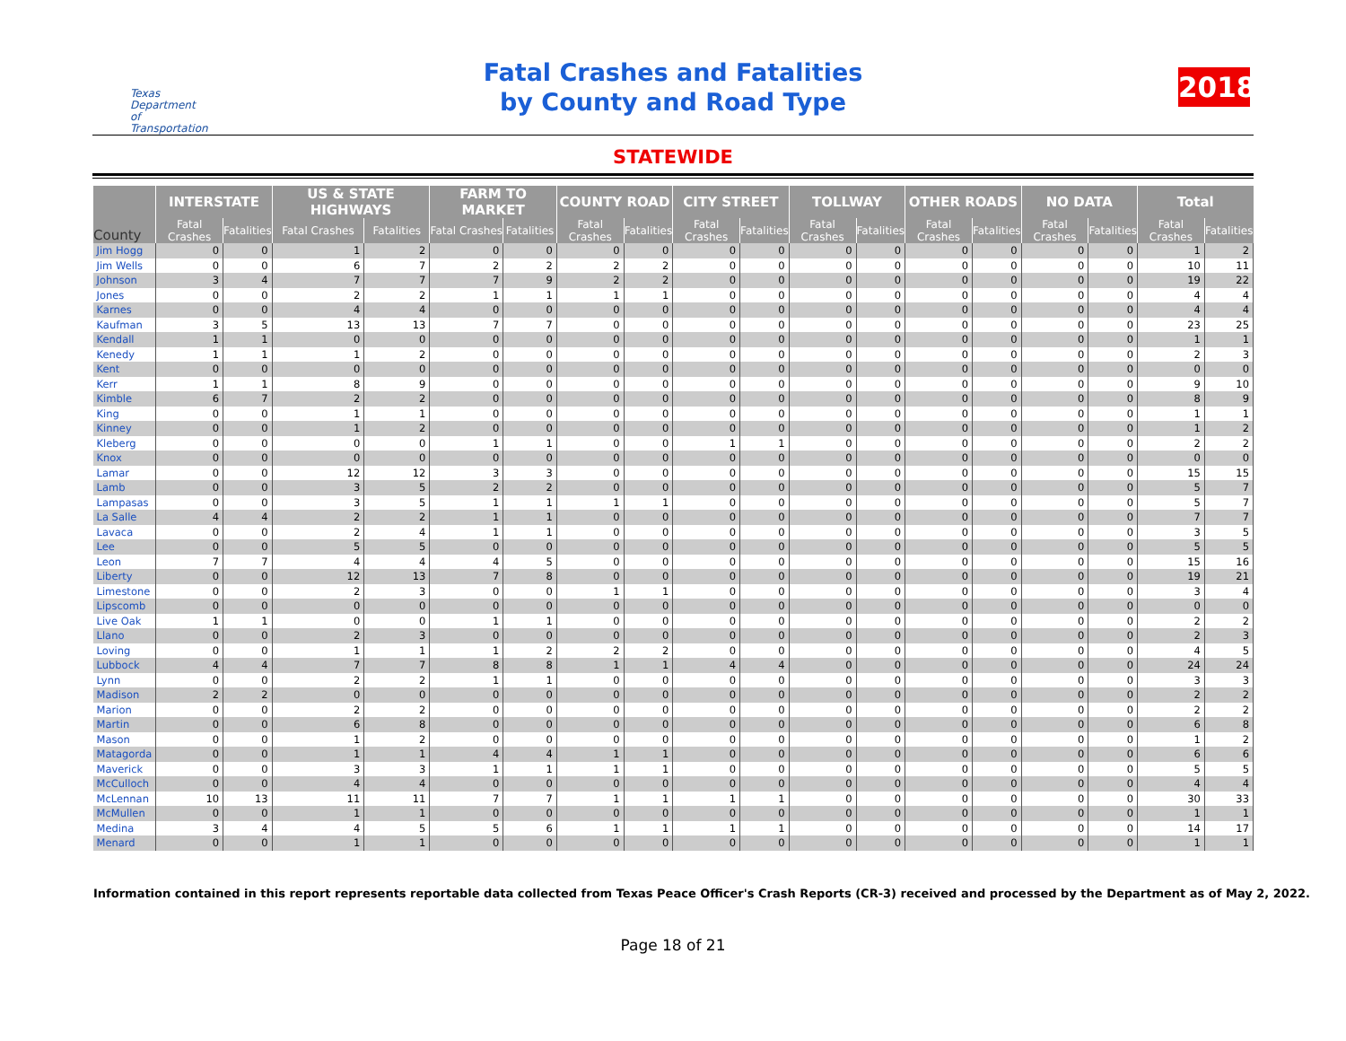Texas
Department
of Transportation
Fatal Crashes and Fatalities
by County and Road Type
2018
STATEWIDE
| County | INTERSTATE | | US & STATE HIGHWAYS | | FARM TO MARKET | | COUNTY ROAD | | CITY STREET | | TOLLWAY | | OTHER ROADS | | NO DATA | | Total | |
| --- | --- | --- | --- | --- | --- | --- | --- | --- | --- | --- | --- | --- | --- | --- | --- | --- | --- | --- |
| | Fatal Crashes | Fatalities | Fatal Crashes | Fatalities | Fatal Crashes | Fatalities | Fatal Crashes | Fatalities | Fatal Crashes | Fatalities | Fatal Crashes | Fatalities | Fatal Crashes | Fatalities | Fatal Crashes | Fatalities | Fatal Crashes | Fatalities |
| Jim Hogg | 0 | 0 | 1 | 2 | 0 | 0 | 0 | 0 | 0 | 0 | 0 | 0 | 0 | 0 | 0 | 0 | 1 | 2 |
| Jim Wells | 0 | 0 | 6 | 7 | 2 | 2 | 2 | 2 | 0 | 0 | 0 | 0 | 0 | 0 | 0 | 0 | 10 | 11 |
| Johnson | 3 | 4 | 7 | 7 | 7 | 9 | 2 | 2 | 0 | 0 | 0 | 0 | 0 | 0 | 0 | 0 | 19 | 22 |
| Jones | 0 | 0 | 2 | 2 | 1 | 1 | 1 | 1 | 0 | 0 | 0 | 0 | 0 | 0 | 0 | 0 | 4 | 4 |
| Karnes | 0 | 0 | 4 | 4 | 0 | 0 | 0 | 0 | 0 | 0 | 0 | 0 | 0 | 0 | 0 | 0 | 4 | 4 |
| Kaufman | 3 | 5 | 13 | 13 | 7 | 7 | 0 | 0 | 0 | 0 | 0 | 0 | 0 | 0 | 0 | 0 | 23 | 25 |
| Kendall | 1 | 1 | 0 | 0 | 0 | 0 | 0 | 0 | 0 | 0 | 0 | 0 | 0 | 0 | 0 | 0 | 1 | 1 |
| Kenedy | 1 | 1 | 1 | 2 | 0 | 0 | 0 | 0 | 0 | 0 | 0 | 0 | 0 | 0 | 0 | 0 | 2 | 3 |
| Kent | 0 | 0 | 0 | 0 | 0 | 0 | 0 | 0 | 0 | 0 | 0 | 0 | 0 | 0 | 0 | 0 | 0 | 0 |
| Kerr | 1 | 1 | 8 | 9 | 0 | 0 | 0 | 0 | 0 | 0 | 0 | 0 | 0 | 0 | 0 | 0 | 9 | 10 |
| Kimble | 6 | 7 | 2 | 2 | 0 | 0 | 0 | 0 | 0 | 0 | 0 | 0 | 0 | 0 | 0 | 0 | 8 | 9 |
| King | 0 | 0 | 1 | 1 | 0 | 0 | 0 | 0 | 0 | 0 | 0 | 0 | 0 | 0 | 0 | 0 | 1 | 1 |
| Kinney | 0 | 0 | 1 | 2 | 0 | 0 | 0 | 0 | 0 | 0 | 0 | 0 | 0 | 0 | 0 | 0 | 1 | 2 |
| Kleberg | 0 | 0 | 0 | 0 | 1 | 1 | 0 | 0 | 1 | 1 | 0 | 0 | 0 | 0 | 0 | 0 | 2 | 2 |
| Knox | 0 | 0 | 0 | 0 | 0 | 0 | 0 | 0 | 0 | 0 | 0 | 0 | 0 | 0 | 0 | 0 | 0 | 0 |
| Lamar | 0 | 0 | 12 | 12 | 3 | 3 | 0 | 0 | 0 | 0 | 0 | 0 | 0 | 0 | 0 | 0 | 15 | 15 |
| Lamb | 0 | 0 | 3 | 5 | 2 | 2 | 0 | 0 | 0 | 0 | 0 | 0 | 0 | 0 | 0 | 0 | 5 | 7 |
| Lampasas | 0 | 0 | 3 | 5 | 1 | 1 | 1 | 1 | 0 | 0 | 0 | 0 | 0 | 0 | 0 | 0 | 5 | 7 |
| La Salle | 4 | 4 | 2 | 2 | 1 | 1 | 0 | 0 | 0 | 0 | 0 | 0 | 0 | 0 | 0 | 0 | 7 | 7 |
| Lavaca | 0 | 0 | 2 | 4 | 1 | 1 | 0 | 0 | 0 | 0 | 0 | 0 | 0 | 0 | 0 | 0 | 3 | 5 |
| Lee | 0 | 0 | 5 | 5 | 0 | 0 | 0 | 0 | 0 | 0 | 0 | 0 | 0 | 0 | 0 | 0 | 5 | 5 |
| Leon | 7 | 7 | 4 | 4 | 4 | 5 | 0 | 0 | 0 | 0 | 0 | 0 | 0 | 0 | 0 | 0 | 15 | 16 |
| Liberty | 0 | 0 | 12 | 13 | 7 | 8 | 0 | 0 | 0 | 0 | 0 | 0 | 0 | 0 | 0 | 0 | 19 | 21 |
| Limestone | 0 | 0 | 2 | 3 | 0 | 0 | 1 | 1 | 0 | 0 | 0 | 0 | 0 | 0 | 0 | 0 | 3 | 4 |
| Lipscomb | 0 | 0 | 0 | 0 | 0 | 0 | 0 | 0 | 0 | 0 | 0 | 0 | 0 | 0 | 0 | 0 | 0 | 0 |
| Live Oak | 1 | 1 | 0 | 0 | 1 | 1 | 0 | 0 | 0 | 0 | 0 | 0 | 0 | 0 | 0 | 0 | 2 | 2 |
| Llano | 0 | 0 | 2 | 3 | 0 | 0 | 0 | 0 | 0 | 0 | 0 | 0 | 0 | 0 | 0 | 0 | 2 | 3 |
| Loving | 0 | 0 | 1 | 1 | 1 | 2 | 2 | 2 | 0 | 0 | 0 | 0 | 0 | 0 | 0 | 0 | 4 | 5 |
| Lubbock | 4 | 4 | 7 | 7 | 8 | 8 | 1 | 1 | 4 | 4 | 0 | 0 | 0 | 0 | 0 | 0 | 24 | 24 |
| Lynn | 0 | 0 | 2 | 2 | 1 | 1 | 0 | 0 | 0 | 0 | 0 | 0 | 0 | 0 | 0 | 0 | 3 | 3 |
| Madison | 2 | 2 | 0 | 0 | 0 | 0 | 0 | 0 | 0 | 0 | 0 | 0 | 0 | 0 | 0 | 0 | 2 | 2 |
| Marion | 0 | 0 | 2 | 2 | 0 | 0 | 0 | 0 | 0 | 0 | 0 | 0 | 0 | 0 | 0 | 0 | 2 | 2 |
| Martin | 0 | 0 | 6 | 8 | 0 | 0 | 0 | 0 | 0 | 0 | 0 | 0 | 0 | 0 | 0 | 0 | 6 | 8 |
| Mason | 0 | 0 | 1 | 2 | 0 | 0 | 0 | 0 | 0 | 0 | 0 | 0 | 0 | 0 | 0 | 0 | 1 | 2 |
| Matagorda | 0 | 0 | 1 | 1 | 4 | 4 | 1 | 1 | 0 | 0 | 0 | 0 | 0 | 0 | 0 | 0 | 6 | 6 |
| Maverick | 0 | 0 | 3 | 3 | 1 | 1 | 1 | 1 | 0 | 0 | 0 | 0 | 0 | 0 | 0 | 0 | 5 | 5 |
| McCulloch | 0 | 0 | 4 | 4 | 0 | 0 | 0 | 0 | 0 | 0 | 0 | 0 | 0 | 0 | 0 | 0 | 4 | 4 |
| McLennan | 10 | 13 | 11 | 11 | 7 | 7 | 1 | 1 | 1 | 1 | 0 | 0 | 0 | 0 | 0 | 0 | 30 | 33 |
| McMullen | 0 | 0 | 1 | 1 | 0 | 0 | 0 | 0 | 0 | 0 | 0 | 0 | 0 | 0 | 0 | 0 | 1 | 1 |
| Medina | 3 | 4 | 4 | 5 | 5 | 6 | 1 | 1 | 1 | 1 | 0 | 0 | 0 | 0 | 0 | 0 | 14 | 17 |
| Menard | 0 | 0 | 1 | 1 | 0 | 0 | 0 | 0 | 0 | 0 | 0 | 0 | 0 | 0 | 0 | 0 | 1 | 1 |
Information contained in this report represents reportable data collected from Texas Peace Officer's Crash Reports (CR-3) received and processed by the Department as of May 2, 2022.
Page 18 of 21